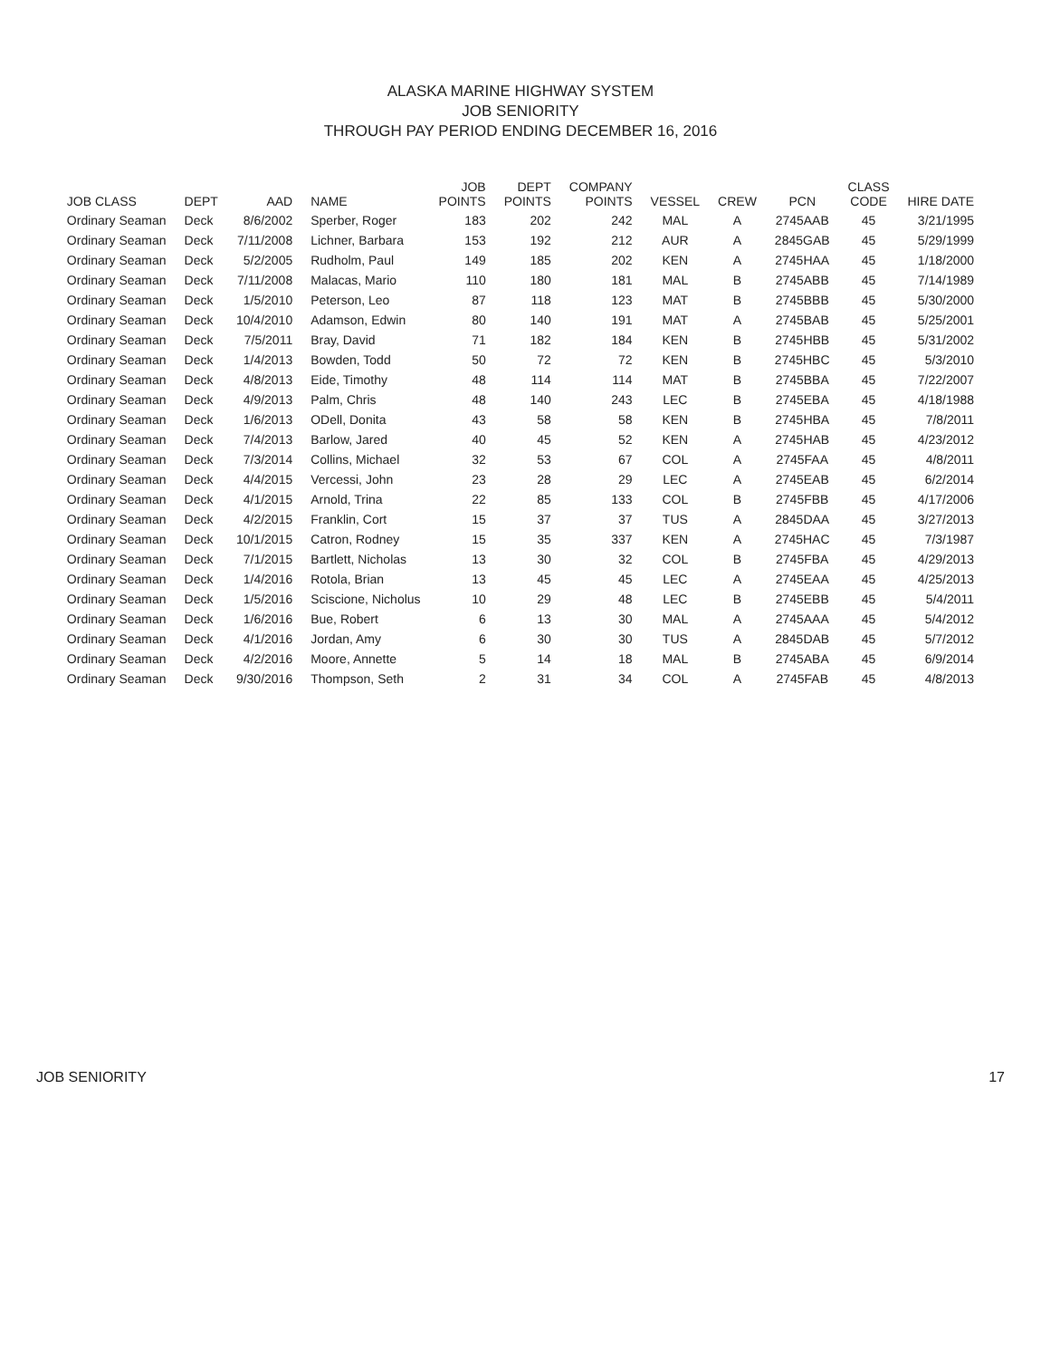ALASKA MARINE HIGHWAY SYSTEM
JOB SENIORITY
THROUGH PAY PERIOD ENDING DECEMBER 16, 2016
| JOB CLASS | DEPT | AAD | NAME | JOB POINTS | DEPT POINTS | COMPANY POINTS | VESSEL | CREW | PCN | CLASS CODE | HIRE DATE |
| --- | --- | --- | --- | --- | --- | --- | --- | --- | --- | --- | --- |
| Ordinary Seaman | Deck | 8/6/2002 | Sperber, Roger | 183 | 202 | 242 | MAL | A | 2745AAB | 45 | 3/21/1995 |
| Ordinary Seaman | Deck | 7/11/2008 | Lichner, Barbara | 153 | 192 | 212 | AUR | A | 2845GAB | 45 | 5/29/1999 |
| Ordinary Seaman | Deck | 5/2/2005 | Rudholm, Paul | 149 | 185 | 202 | KEN | A | 2745HAA | 45 | 1/18/2000 |
| Ordinary Seaman | Deck | 7/11/2008 | Malacas, Mario | 110 | 180 | 181 | MAL | B | 2745ABB | 45 | 7/14/1989 |
| Ordinary Seaman | Deck | 1/5/2010 | Peterson, Leo | 87 | 118 | 123 | MAT | B | 2745BBB | 45 | 5/30/2000 |
| Ordinary Seaman | Deck | 10/4/2010 | Adamson, Edwin | 80 | 140 | 191 | MAT | A | 2745BAB | 45 | 5/25/2001 |
| Ordinary Seaman | Deck | 7/5/2011 | Bray, David | 71 | 182 | 184 | KEN | B | 2745HBB | 45 | 5/31/2002 |
| Ordinary Seaman | Deck | 1/4/2013 | Bowden, Todd | 50 | 72 | 72 | KEN | B | 2745HBC | 45 | 5/3/2010 |
| Ordinary Seaman | Deck | 4/8/2013 | Eide, Timothy | 48 | 114 | 114 | MAT | B | 2745BBA | 45 | 7/22/2007 |
| Ordinary Seaman | Deck | 4/9/2013 | Palm, Chris | 48 | 140 | 243 | LEC | B | 2745EBA | 45 | 4/18/1988 |
| Ordinary Seaman | Deck | 1/6/2013 | ODell, Donita | 43 | 58 | 58 | KEN | B | 2745HBA | 45 | 7/8/2011 |
| Ordinary Seaman | Deck | 7/4/2013 | Barlow, Jared | 40 | 45 | 52 | KEN | A | 2745HAB | 45 | 4/23/2012 |
| Ordinary Seaman | Deck | 7/3/2014 | Collins, Michael | 32 | 53 | 67 | COL | A | 2745FAA | 45 | 4/8/2011 |
| Ordinary Seaman | Deck | 4/4/2015 | Vercessi, John | 23 | 28 | 29 | LEC | A | 2745EAB | 45 | 6/2/2014 |
| Ordinary Seaman | Deck | 4/1/2015 | Arnold, Trina | 22 | 85 | 133 | COL | B | 2745FBB | 45 | 4/17/2006 |
| Ordinary Seaman | Deck | 4/2/2015 | Franklin, Cort | 15 | 37 | 37 | TUS | A | 2845DAA | 45 | 3/27/2013 |
| Ordinary Seaman | Deck | 10/1/2015 | Catron, Rodney | 15 | 35 | 337 | KEN | A | 2745HAC | 45 | 7/3/1987 |
| Ordinary Seaman | Deck | 7/1/2015 | Bartlett, Nicholas | 13 | 30 | 32 | COL | B | 2745FBA | 45 | 4/29/2013 |
| Ordinary Seaman | Deck | 1/4/2016 | Rotola, Brian | 13 | 45 | 45 | LEC | A | 2745EAA | 45 | 4/25/2013 |
| Ordinary Seaman | Deck | 1/5/2016 | Sciscione, Nicholus | 10 | 29 | 48 | LEC | B | 2745EBB | 45 | 5/4/2011 |
| Ordinary Seaman | Deck | 1/6/2016 | Bue, Robert | 6 | 13 | 30 | MAL | A | 2745AAA | 45 | 5/4/2012 |
| Ordinary Seaman | Deck | 4/1/2016 | Jordan, Amy | 6 | 30 | 30 | TUS | A | 2845DAB | 45 | 5/7/2012 |
| Ordinary Seaman | Deck | 4/2/2016 | Moore, Annette | 5 | 14 | 18 | MAL | B | 2745ABA | 45 | 6/9/2014 |
| Ordinary Seaman | Deck | 9/30/2016 | Thompson, Seth | 2 | 31 | 34 | COL | A | 2745FAB | 45 | 4/8/2013 |
JOB SENIORITY 17